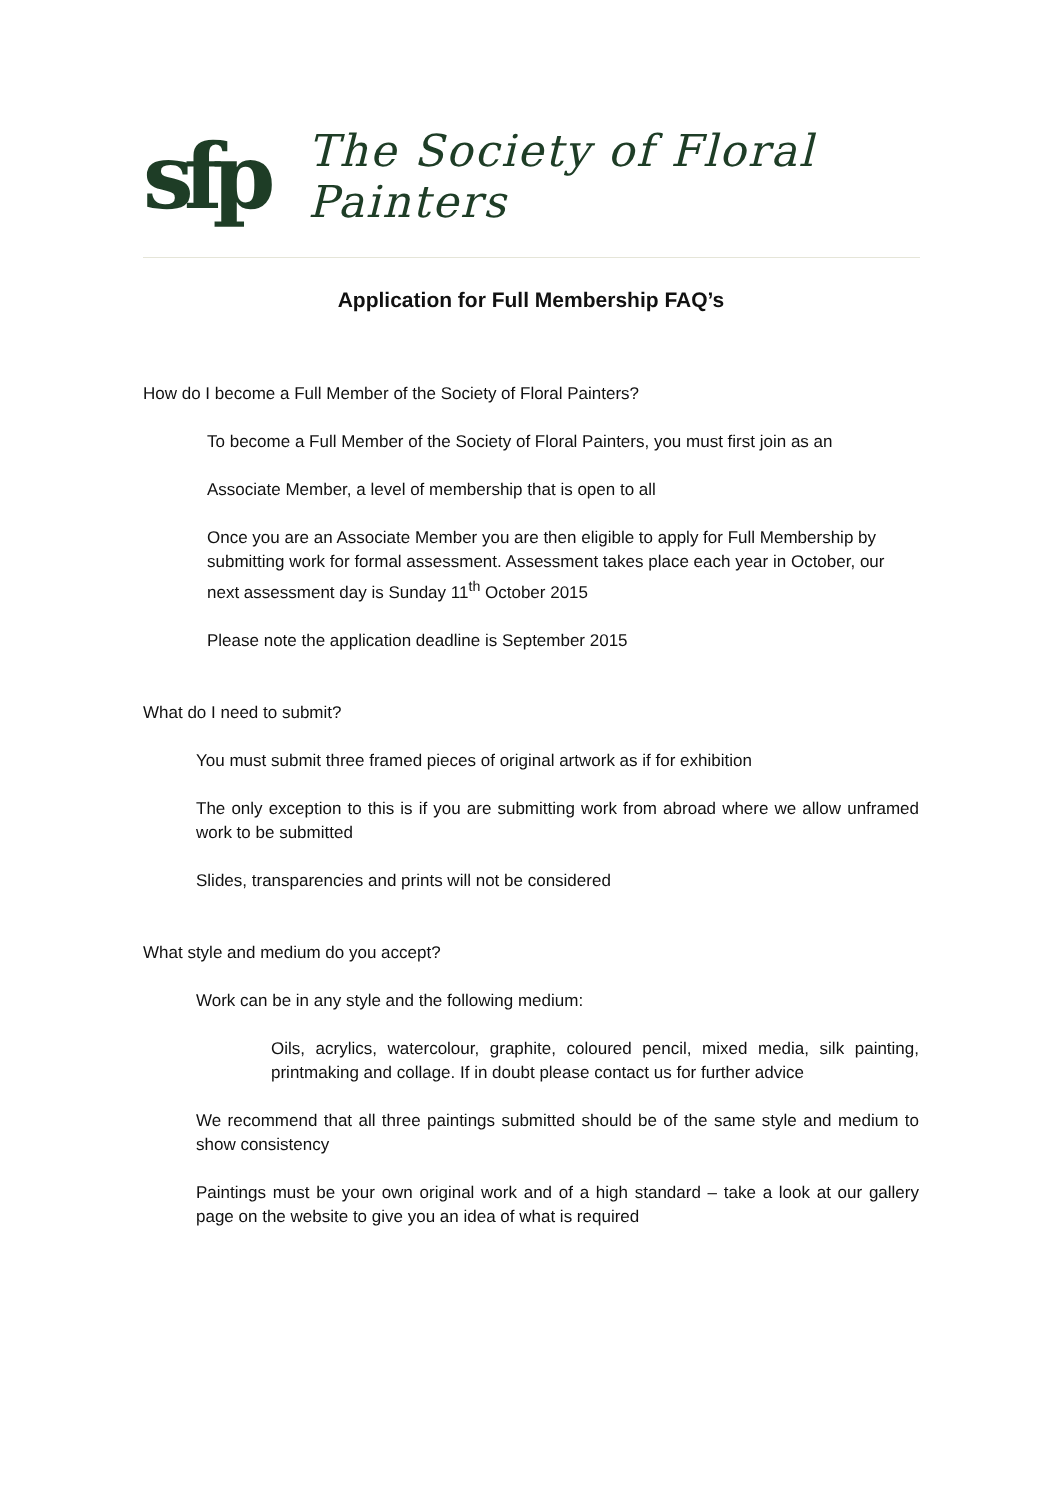sfp
The Society of Floral Painters
Application for Full Membership FAQ’s
How do I become a Full Member of the Society of Floral Painters?
To become a Full Member of the Society of Floral Painters, you must first join as an
Associate Member, a level of membership that is open to all
Once you are an Associate Member you are then eligible to apply for Full Membership by submitting work for formal assessment. Assessment takes place each year in October, our next assessment day is Sunday 11<sup>th</sup> October 2015
Please note the application deadline is September 2015
What do I need to submit?
You must submit three framed pieces of original artwork as if for exhibition
The only exception to this is if you are submitting work from abroad where we allow unframed work to be submitted
Slides, transparencies and prints will not be considered
What style and medium do you accept?
Work can be in any style and the following medium:
Oils, acrylics, watercolour, graphite, coloured pencil, mixed media, silk painting, printmaking and collage. If in doubt please contact us for further advice
We recommend that all three paintings submitted should be of the same style and medium to show consistency
Paintings must be your own original work and of a high standard – take a look at our gallery page on the website to give you an idea of what is required